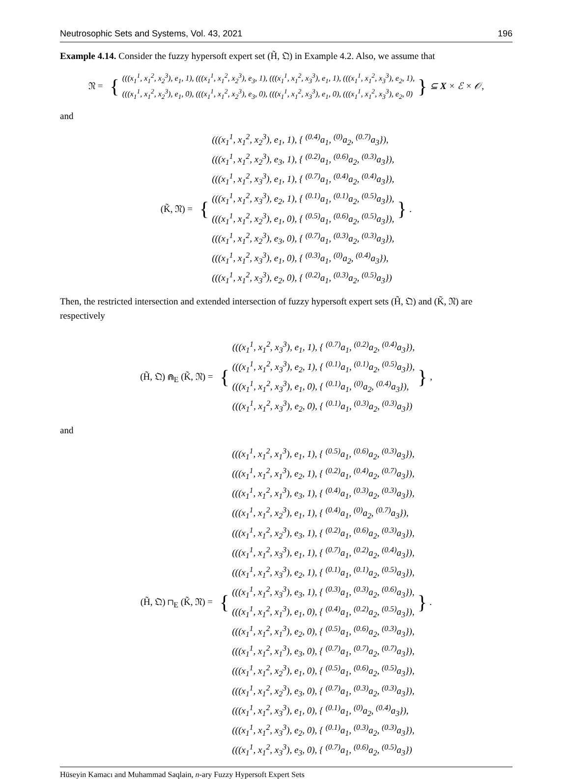Neutrosophic Sets and Systems, Vol. 43, 2021 196
Example 4.14. Consider the fuzzy hypersoft expert set (H̃, 𝔔) in Example 4.2. Also, we assume that
𝔑 = {
(((x<sub>1</sub><sup>1</sup>, x<sub>1</sub><sup>2</sup>, x<sub>2</sub><sup>3</sup>), e<sub>1</sub>, 1), (((x<sub>1</sub><sup>1</sup>, x<sub>1</sub><sup>2</sup>, x<sub>2</sub><sup>3</sup>), e<sub>3</sub>, 1), (((x<sub>1</sub><sup>1</sup>, x<sub>1</sub><sup>2</sup>, x<sub>3</sub><sup>3</sup>), e<sub>1</sub>, 1), (((x<sub>1</sub><sup>1</sup>, x<sub>1</sub><sup>2</sup>, x<sub>3</sub><sup>3</sup>), e<sub>2</sub>, 1),
(((x<sub>1</sub><sup>1</sup>, x<sub>1</sub><sup>2</sup>, x<sub>2</sub><sup>3</sup>), e<sub>1</sub>, 0), (((x<sub>1</sub><sup>1</sup>, x<sub>1</sub><sup>2</sup>, x<sub>2</sub><sup>3</sup>), e<sub>3</sub>, 0), (((x<sub>1</sub><sup>1</sup>, x<sub>1</sub><sup>2</sup>, x<sub>3</sub><sup>3</sup>), e<sub>1</sub>, 0), (((x<sub>1</sub><sup>1</sup>, x<sub>1</sub><sup>2</sup>, x<sub>3</sub><sup>3</sup>), e<sub>2</sub>, 0)
} ⊆ X × ℰ × 𝒪,
and
(K̃, 𝔑) = {
(((x<sub>1</sub><sup>1</sup>, x<sub>1</sub><sup>2</sup>, x<sub>2</sub><sup>3</sup>), e<sub>1</sub>, 1), { <sup>(0.4)</sup>a<sub>1</sub>, <sup>(0)</sup>a<sub>2</sub>, <sup>(0.7)</sup>a<sub>3</sub>}),
(((x<sub>1</sub><sup>1</sup>, x<sub>1</sub><sup>2</sup>, x<sub>2</sub><sup>3</sup>), e<sub>3</sub>, 1), { <sup>(0.2)</sup>a<sub>1</sub>, <sup>(0.6)</sup>a<sub>2</sub>, <sup>(0.3)</sup>a<sub>3</sub>}),
(((x<sub>1</sub><sup>1</sup>, x<sub>1</sub><sup>2</sup>, x<sub>3</sub><sup>3</sup>), e<sub>1</sub>, 1), { <sup>(0.7)</sup>a<sub>1</sub>, <sup>(0.4)</sup>a<sub>2</sub>, <sup>(0.4)</sup>a<sub>3</sub>}),
(((x<sub>1</sub><sup>1</sup>, x<sub>1</sub><sup>2</sup>, x<sub>3</sub><sup>3</sup>), e<sub>2</sub>, 1), { <sup>(0.1)</sup>a<sub>1</sub>, <sup>(0.1)</sup>a<sub>2</sub>, <sup>(0.5)</sup>a<sub>3</sub>}),
(((x<sub>1</sub><sup>1</sup>, x<sub>1</sub><sup>2</sup>, x<sub>2</sub><sup>3</sup>), e<sub>1</sub>, 0), { <sup>(0.5)</sup>a<sub>1</sub>, <sup>(0.6)</sup>a<sub>2</sub>, <sup>(0.5)</sup>a<sub>3</sub>}),
(((x<sub>1</sub><sup>1</sup>, x<sub>1</sub><sup>2</sup>, x<sub>2</sub><sup>3</sup>), e<sub>3</sub>, 0), { <sup>(0.7)</sup>a<sub>1</sub>, <sup>(0.3)</sup>a<sub>2</sub>, <sup>(0.3)</sup>a<sub>3</sub>}),
(((x<sub>1</sub><sup>1</sup>, x<sub>1</sub><sup>2</sup>, x<sub>3</sub><sup>3</sup>), e<sub>1</sub>, 0), { <sup>(0.3)</sup>a<sub>1</sub>, <sup>(0)</sup>a<sub>2</sub>, <sup>(0.4)</sup>a<sub>3</sub>}),
(((x<sub>1</sub><sup>1</sup>, x<sub>1</sub><sup>2</sup>, x<sub>3</sub><sup>3</sup>), e<sub>2</sub>, 0), { <sup>(0.2)</sup>a<sub>1</sub>, <sup>(0.3)</sup>a<sub>2</sub>, <sup>(0.5)</sup>a<sub>3</sub>})
}.
Then, the restricted intersection and extended intersection of fuzzy hypersoft expert sets (H̃, 𝔔) and (K̃, 𝔑) are respectively
(H̃, 𝔔) ⋒<sub>E</sub> (K̃, 𝔑) = {
(((x<sub>1</sub><sup>1</sup>, x<sub>1</sub><sup>2</sup>, x<sub>3</sub><sup>3</sup>), e<sub>1</sub>, 1), { <sup>(0.7)</sup>a<sub>1</sub>, <sup>(0.2)</sup>a<sub>2</sub>, <sup>(0.4)</sup>a<sub>3</sub>}),
(((x<sub>1</sub><sup>1</sup>, x<sub>1</sub><sup>2</sup>, x<sub>3</sub><sup>3</sup>), e<sub>2</sub>, 1), { <sup>(0.1)</sup>a<sub>1</sub>, <sup>(0.1)</sup>a<sub>2</sub>, <sup>(0.5)</sup>a<sub>3</sub>}),
(((x<sub>1</sub><sup>1</sup>, x<sub>1</sub><sup>2</sup>, x<sub>3</sub><sup>3</sup>), e<sub>1</sub>, 0), { <sup>(0.1)</sup>a<sub>1</sub>, <sup>(0)</sup>a<sub>2</sub>, <sup>(0.4)</sup>a<sub>3</sub>}),
(((x<sub>1</sub><sup>1</sup>, x<sub>1</sub><sup>2</sup>, x<sub>3</sub><sup>3</sup>), e<sub>2</sub>, 0), { <sup>(0.1)</sup>a<sub>1</sub>, <sup>(0.3)</sup>a<sub>2</sub>, <sup>(0.3)</sup>a<sub>3</sub>})
},
and
(H̃, 𝔔) ⊓<sub>E</sub> (K̃, 𝔑) = {
(((x<sub>1</sub><sup>1</sup>, x<sub>1</sub><sup>2</sup>, x<sub>1</sub><sup>3</sup>), e<sub>1</sub>, 1), { <sup>(0.5)</sup>a<sub>1</sub>, <sup>(0.6)</sup>a<sub>2</sub>, <sup>(0.3)</sup>a<sub>3</sub>}),
(((x<sub>1</sub><sup>1</sup>, x<sub>1</sub><sup>2</sup>, x<sub>1</sub><sup>3</sup>), e<sub>2</sub>, 1), { <sup>(0.2)</sup>a<sub>1</sub>, <sup>(0.4)</sup>a<sub>2</sub>, <sup>(0.7)</sup>a<sub>3</sub>}),
(((x<sub>1</sub><sup>1</sup>, x<sub>1</sub><sup>2</sup>, x<sub>1</sub><sup>3</sup>), e<sub>3</sub>, 1), { <sup>(0.4)</sup>a<sub>1</sub>, <sup>(0.3)</sup>a<sub>2</sub>, <sup>(0.3)</sup>a<sub>3</sub>}),
(((x<sub>1</sub><sup>1</sup>, x<sub>1</sub><sup>2</sup>, x<sub>2</sub><sup>3</sup>), e<sub>1</sub>, 1), { <sup>(0.4)</sup>a<sub>1</sub>, <sup>(0)</sup>a<sub>2</sub>, <sup>(0.7)</sup>a<sub>3</sub>}),
(((x<sub>1</sub><sup>1</sup>, x<sub>1</sub><sup>2</sup>, x<sub>2</sub><sup>3</sup>), e<sub>3</sub>, 1), { <sup>(0.2)</sup>a<sub>1</sub>, <sup>(0.6)</sup>a<sub>2</sub>, <sup>(0.3)</sup>a<sub>3</sub>}),
(((x<sub>1</sub><sup>1</sup>, x<sub>1</sub><sup>2</sup>, x<sub>3</sub><sup>3</sup>), e<sub>1</sub>, 1), { <sup>(0.7)</sup>a<sub>1</sub>, <sup>(0.2)</sup>a<sub>2</sub>, <sup>(0.4)</sup>a<sub>3</sub>}),
(((x<sub>1</sub><sup>1</sup>, x<sub>1</sub><sup>2</sup>, x<sub>3</sub><sup>3</sup>), e<sub>2</sub>, 1), { <sup>(0.1)</sup>a<sub>1</sub>, <sup>(0.1)</sup>a<sub>2</sub>, <sup>(0.5)</sup>a<sub>3</sub>}),
(((x<sub>1</sub><sup>1</sup>, x<sub>1</sub><sup>2</sup>, x<sub>3</sub><sup>3</sup>), e<sub>3</sub>, 1), { <sup>(0.3)</sup>a<sub>1</sub>, <sup>(0.3)</sup>a<sub>2</sub>, <sup>(0.6)</sup>a<sub>3</sub>}),
(((x<sub>1</sub><sup>1</sup>, x<sub>1</sub><sup>2</sup>, x<sub>1</sub><sup>3</sup>), e<sub>1</sub>, 0), { <sup>(0.4)</sup>a<sub>1</sub>, <sup>(0.2)</sup>a<sub>2</sub>, <sup>(0.5)</sup>a<sub>3</sub>}),
(((x<sub>1</sub><sup>1</sup>, x<sub>1</sub><sup>2</sup>, x<sub>1</sub><sup>3</sup>), e<sub>2</sub>, 0), { <sup>(0.5)</sup>a<sub>1</sub>, <sup>(0.6)</sup>a<sub>2</sub>, <sup>(0.3)</sup>a<sub>3</sub>}),
(((x<sub>1</sub><sup>1</sup>, x<sub>1</sub><sup>2</sup>, x<sub>1</sub><sup>3</sup>), e<sub>3</sub>, 0), { <sup>(0.7)</sup>a<sub>1</sub>, <sup>(0.7)</sup>a<sub>2</sub>, <sup>(0.7)</sup>a<sub>3</sub>}),
(((x<sub>1</sub><sup>1</sup>, x<sub>1</sub><sup>2</sup>, x<sub>2</sub><sup>3</sup>), e<sub>1</sub>, 0), { <sup>(0.5)</sup>a<sub>1</sub>, <sup>(0.6)</sup>a<sub>2</sub>, <sup>(0.5)</sup>a<sub>3</sub>}),
(((x<sub>1</sub><sup>1</sup>, x<sub>1</sub><sup>2</sup>, x<sub>2</sub><sup>3</sup>), e<sub>3</sub>, 0), { <sup>(0.7)</sup>a<sub>1</sub>, <sup>(0.3)</sup>a<sub>2</sub>, <sup>(0.3)</sup>a<sub>3</sub>}),
(((x<sub>1</sub><sup>1</sup>, x<sub>1</sub><sup>2</sup>, x<sub>3</sub><sup>3</sup>), e<sub>1</sub>, 0), { <sup>(0.1)</sup>a<sub>1</sub>, <sup>(0)</sup>a<sub>2</sub>, <sup>(0.4)</sup>a<sub>3</sub>}),
(((x<sub>1</sub><sup>1</sup>, x<sub>1</sub><sup>2</sup>, x<sub>3</sub><sup>3</sup>), e<sub>2</sub>, 0), { <sup>(0.1)</sup>a<sub>1</sub>, <sup>(0.3)</sup>a<sub>2</sub>, <sup>(0.3)</sup>a<sub>3</sub>}),
(((x<sub>1</sub><sup>1</sup>, x<sub>1</sub><sup>2</sup>, x<sub>3</sub><sup>3</sup>), e<sub>3</sub>, 0), { <sup>(0.7)</sup>a<sub>1</sub>, <sup>(0.6)</sup>a<sub>2</sub>, <sup>(0.5)</sup>a<sub>3</sub>})
}.
Hüseyin Kamacı and Muhammad Saqlain, n-ary Fuzzy Hypersoft Expert Sets